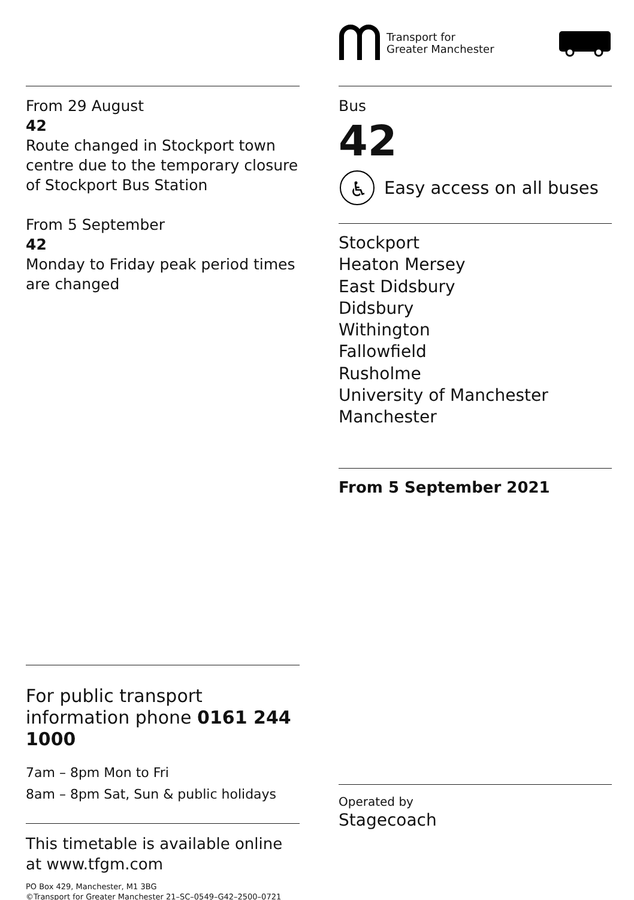From 29 August
42
Route changed in Stockport town centre due to the temporary closure of Stockport Bus Station
From 5 September
42
Monday to Friday peak period times are changed
For public transport information phone 0161 244 1000
7am – 8pm Mon to Fri
8am – 8pm Sat, Sun & public holidays
This timetable is available online at www.tfgm.com
PO Box 429, Manchester, M1 3BG
©Transport for Greater Manchester 21–SC–0549–G42–2500–0721
Transport for
Greater Manchester
Bus
42
♿
Easy access on all buses
Stockport
Heaton Mersey
East Didsbury
Didsbury
Withington
Fallowfield
Rusholme
University of Manchester
Manchester
From 5 September 2021
Operated by
Stagecoach